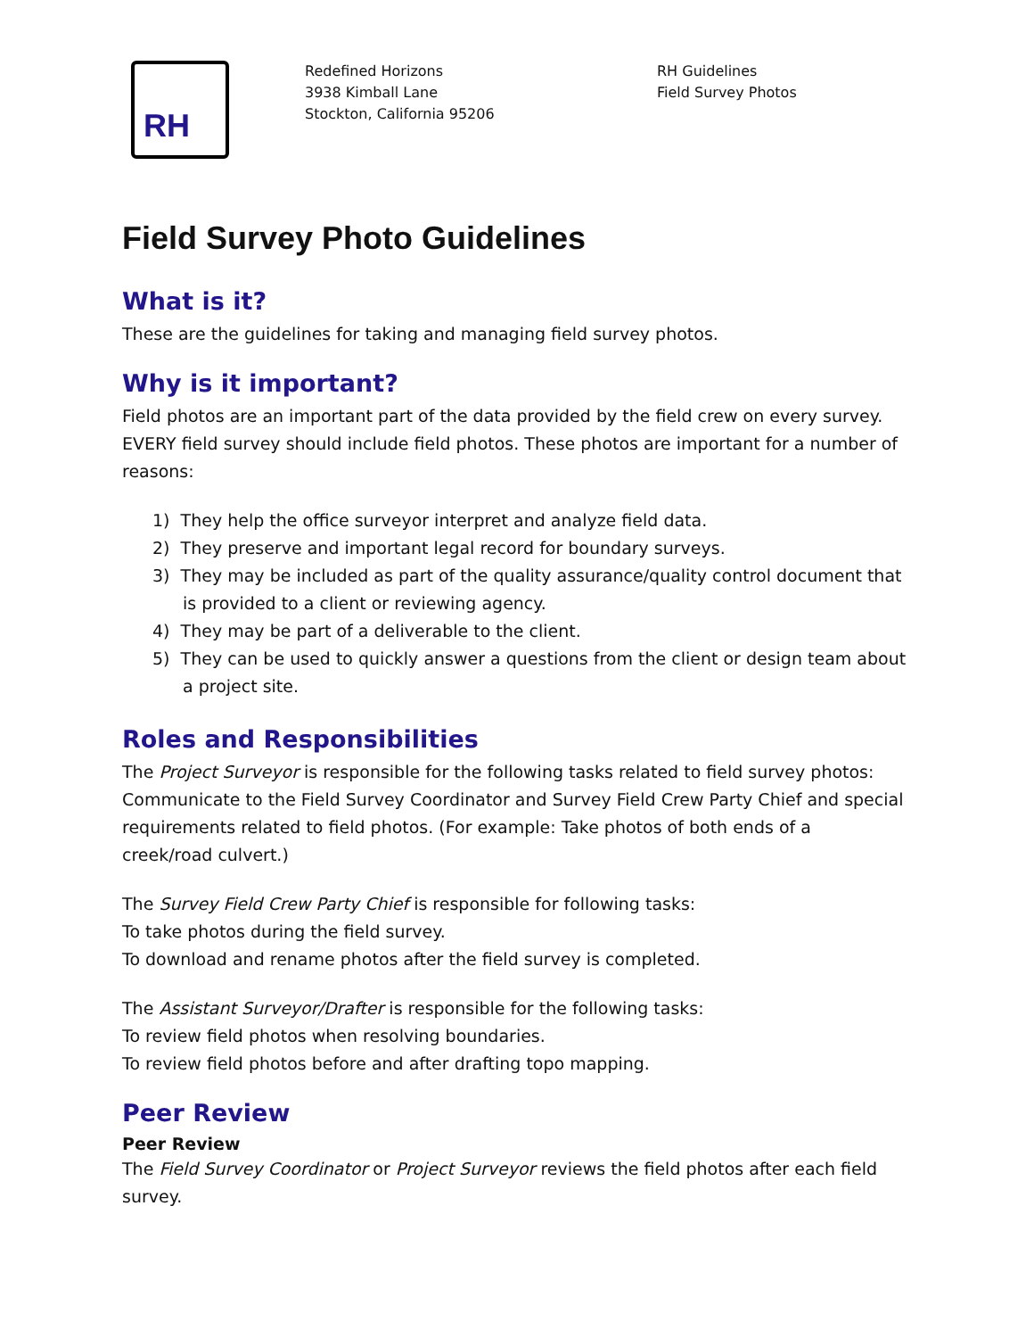RH
Redefined Horizons
3938 Kimball Lane
Stockton, California 95206
RH Guidelines
Field Survey Photos
Field Survey Photo Guidelines
What is it?
These are the guidelines for taking and managing field survey photos.
Why is it important?
Field photos are an important part of the data provided by the field crew on every survey. EVERY field survey should include field photos. These photos are important for a number of reasons:
1) They help the office surveyor interpret and analyze field data.
2) They preserve and important legal record for boundary surveys.
3) They may be included as part of the quality assurance/quality control document that is provided to a client or reviewing agency.
4) They may be part of a deliverable to the client.
5) They can be used to quickly answer a questions from the client or design team about a project site.
Roles and Responsibilities
The Project Surveyor is responsible for the following tasks related to field survey photos:
Communicate to the Field Survey Coordinator and Survey Field Crew Party Chief and special requirements related to field photos. (For example: Take photos of both ends of a creek/road culvert.)
The Survey Field Crew Party Chief is responsible for following tasks:
To take photos during the field survey.
To download and rename photos after the field survey is completed.
The Assistant Surveyor/Drafter is responsible for the following tasks:
To review field photos when resolving boundaries.
To review field photos before and after drafting topo mapping.
Peer Review
Peer Review
The Field Survey Coordinator or Project Surveyor reviews the field photos after each field survey.